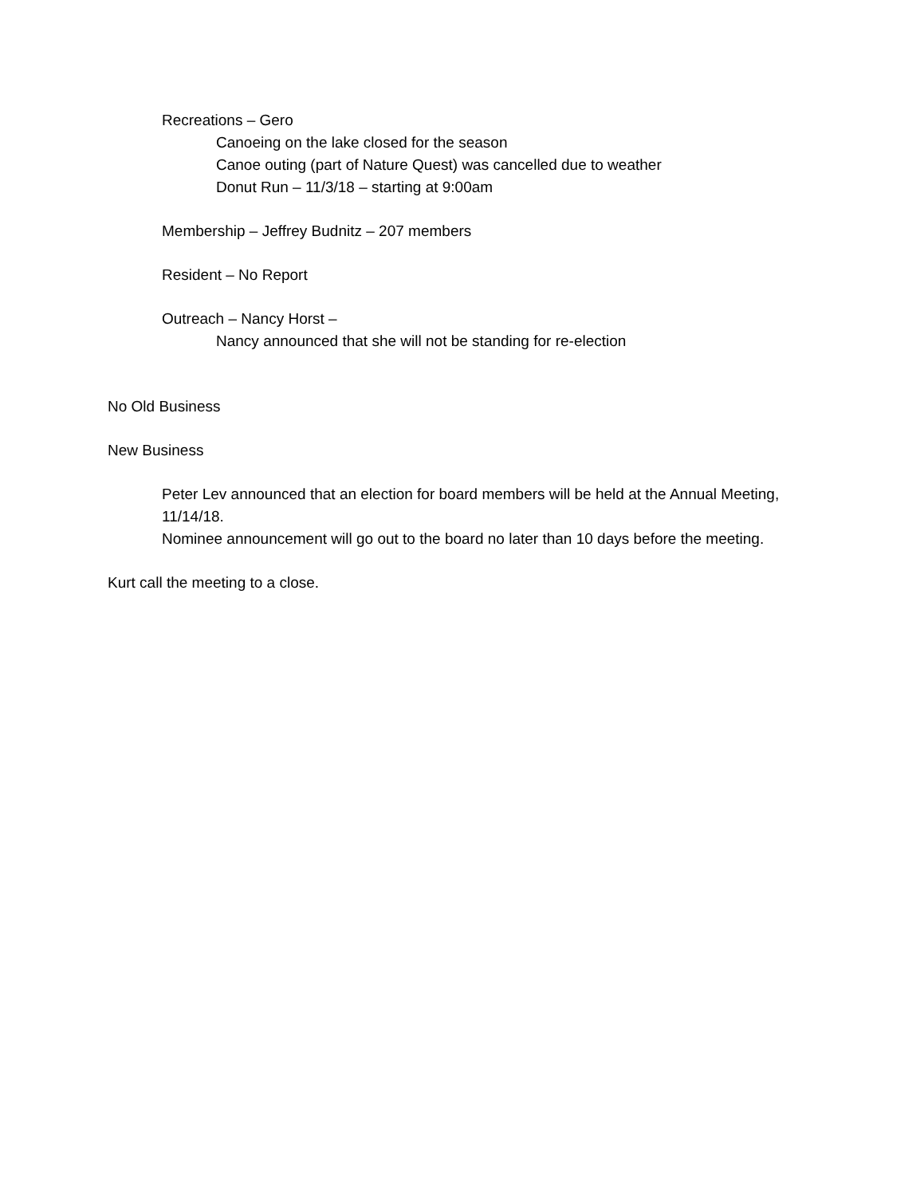Recreations – Gero
Canoeing on the lake closed for the season
Canoe outing (part of Nature Quest) was cancelled due to weather
Donut Run – 11/3/18 – starting at 9:00am
Membership – Jeffrey Budnitz – 207 members
Resident – No Report
Outreach – Nancy Horst –
Nancy announced that she will not be standing for re-election
No Old Business
New Business
Peter Lev announced that an election for board members will be held at the Annual Meeting, 11/14/18.
Nominee announcement will go out to the board no later than 10 days before the meeting.
Kurt call the meeting to a close.